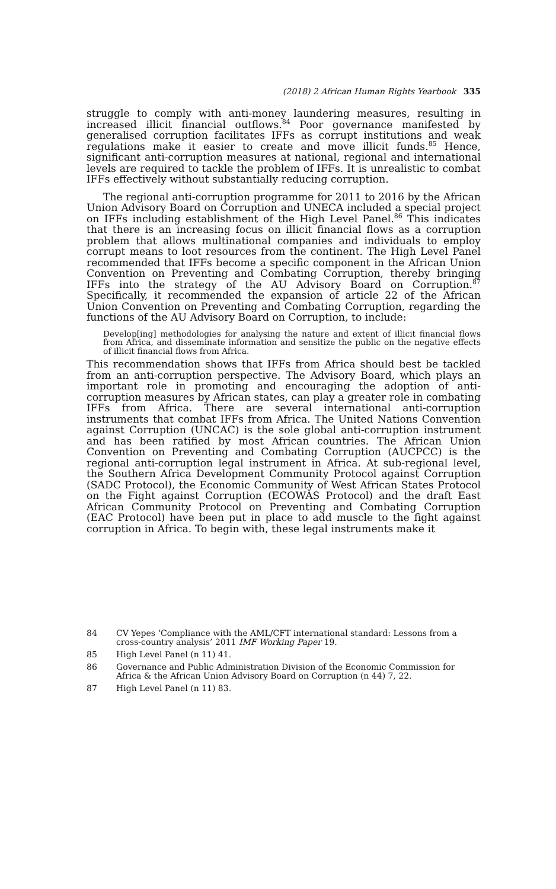(2018) 2 African Human Rights Yearbook 335
struggle to comply with anti-money laundering measures, resulting in increased illicit financial outflows.<sup>84</sup> Poor governance manifested by generalised corruption facilitates IFFs as corrupt institutions and weak regulations make it easier to create and move illicit funds.<sup>85</sup> Hence, significant anti-corruption measures at national, regional and international levels are required to tackle the problem of IFFs. It is unrealistic to combat IFFs effectively without substantially reducing corruption.
The regional anti-corruption programme for 2011 to 2016 by the African Union Advisory Board on Corruption and UNECA included a special project on IFFs including establishment of the High Level Panel.<sup>86</sup> This indicates that there is an increasing focus on illicit financial flows as a corruption problem that allows multinational companies and individuals to employ corrupt means to loot resources from the continent. The High Level Panel recommended that IFFs become a specific component in the African Union Convention on Preventing and Combating Corruption, thereby bringing IFFs into the strategy of the AU Advisory Board on Corruption.<sup>87</sup> Specifically, it recommended the expansion of article 22 of the African Union Convention on Preventing and Combating Corruption, regarding the functions of the AU Advisory Board on Corruption, to include:
Develop[ing] methodologies for analysing the nature and extent of illicit financial flows from Africa, and disseminate information and sensitize the public on the negative effects of illicit financial flows from Africa.
This recommendation shows that IFFs from Africa should best be tackled from an anti-corruption perspective. The Advisory Board, which plays an important role in promoting and encouraging the adoption of anti-corruption measures by African states, can play a greater role in combating IFFs from Africa. There are several international anti-corruption instruments that combat IFFs from Africa. The United Nations Convention against Corruption (UNCAC) is the sole global anti-corruption instrument and has been ratified by most African countries. The African Union Convention on Preventing and Combating Corruption (AUCPCC) is the regional anti-corruption legal instrument in Africa. At sub-regional level, the Southern Africa Development Community Protocol against Corruption (SADC Protocol), the Economic Community of West African States Protocol on the Fight against Corruption (ECOWAS Protocol) and the draft East African Community Protocol on Preventing and Combating Corruption (EAC Protocol) have been put in place to add muscle to the fight against corruption in Africa. To begin with, these legal instruments make it
84 CV Yepes ‘Compliance with the AML/CFT international standard: Lessons from a cross-country analysis’ 2011 IMF Working Paper 19.
85 High Level Panel (n 11) 41.
86 Governance and Public Administration Division of the Economic Commission for Africa & the African Union Advisory Board on Corruption (n 44) 7, 22.
87 High Level Panel (n 11) 83.